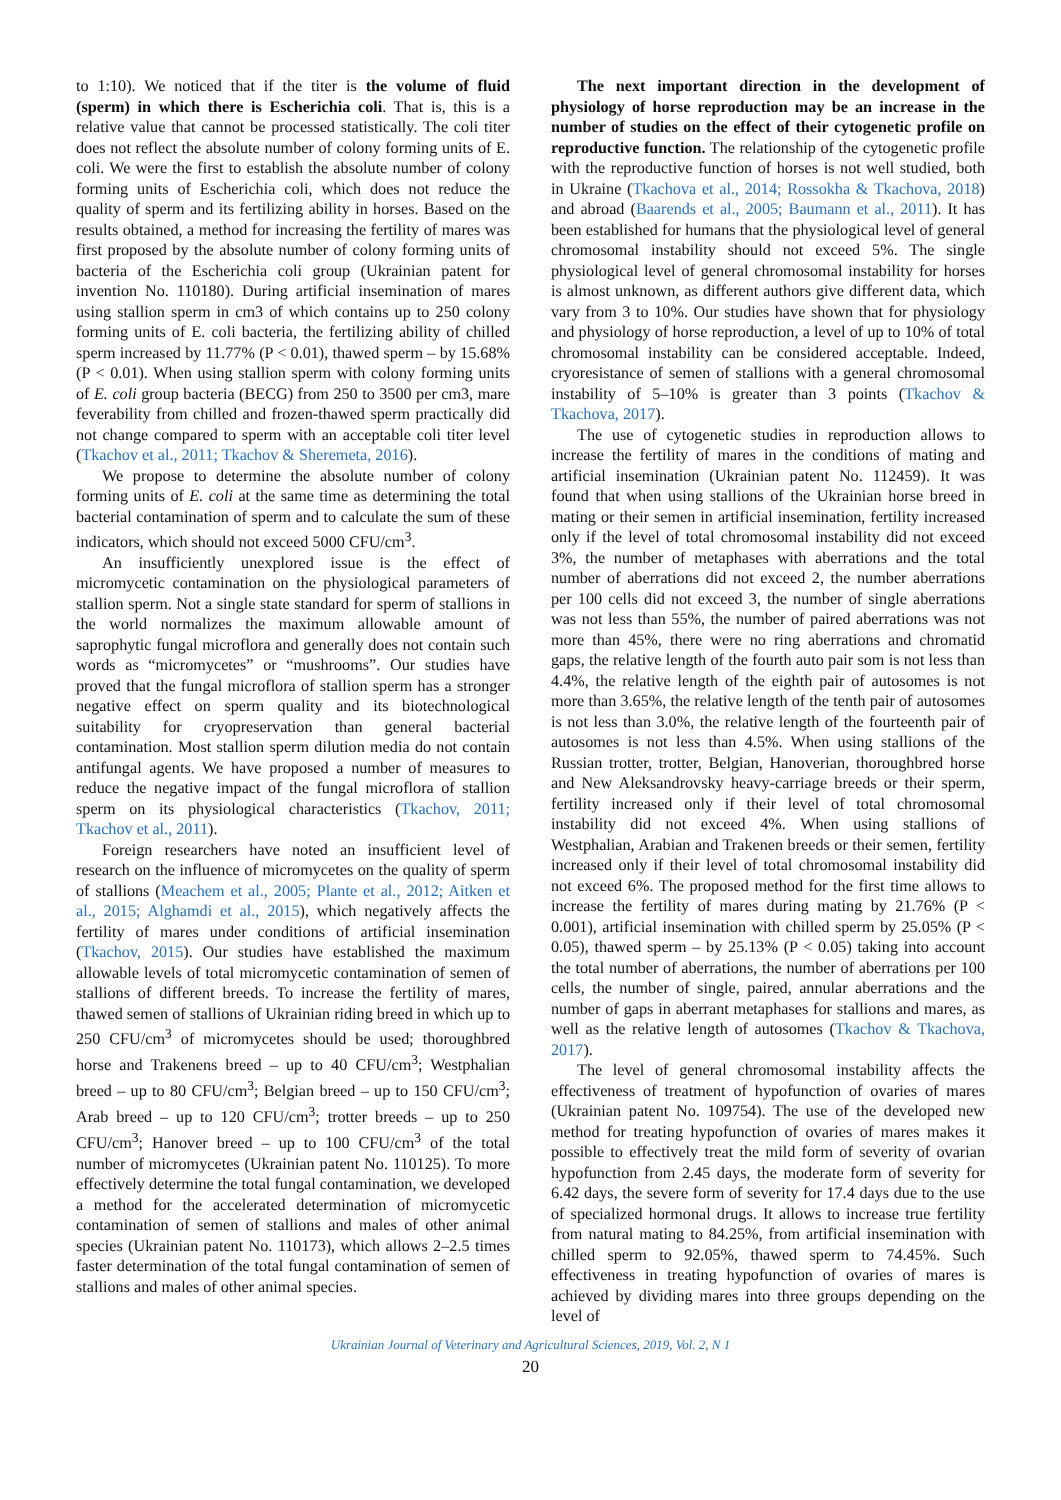to 1:10). We noticed that if the titer is the volume of fluid (sperm) in which there is Escherichia coli. That is, this is a relative value that cannot be processed statistically. The coli titer does not reflect the absolute number of colony forming units of E. coli. We were the first to establish the absolute number of colony forming units of Escherichia coli, which does not reduce the quality of sperm and its fertilizing ability in horses. Based on the results obtained, a method for increasing the fertility of mares was first proposed by the absolute number of colony forming units of bacteria of the Escherichia coli group (Ukrainian patent for invention No. 110180). During artificial insemination of mares using stallion sperm in cm3 of which contains up to 250 colony forming units of E. coli bacteria, the fertilizing ability of chilled sperm increased by 11.77% (P < 0.01), thawed sperm – by 15.68% (P < 0.01). When using stallion sperm with colony forming units of E. coli group bacteria (BECG) from 250 to 3500 per cm3, mare feverability from chilled and frozen-thawed sperm practically did not change compared to sperm with an acceptable coli titer level (Tkachov et al., 2011; Tkachov & Sheremeta, 2016).
We propose to determine the absolute number of colony forming units of E. coli at the same time as determining the total bacterial contamination of sperm and to calculate the sum of these indicators, which should not exceed 5000 CFU/cm<sup>3</sup>.
An insufficiently unexplored issue is the effect of micromycetic contamination on the physiological parameters of stallion sperm. Not a single state standard for sperm of stallions in the world normalizes the maximum allowable amount of saprophytic fungal microflora and generally does not contain such words as “micromycetes” or “mushrooms”. Our studies have proved that the fungal microflora of stallion sperm has a stronger negative effect on sperm quality and its biotechnological suitability for cryopreservation than general bacterial contamination. Most stallion sperm dilution media do not contain antifungal agents. We have proposed a number of measures to reduce the negative impact of the fungal microflora of stallion sperm on its physiological characteristics (Tkachov, 2011; Tkachov et al., 2011).
Foreign researchers have noted an insufficient level of research on the influence of micromycetes on the quality of sperm of stallions (Meachem et al., 2005; Plante et al., 2012; Aitken et al., 2015; Alghamdi et al., 2015), which negatively affects the fertility of mares under conditions of artificial insemination (Tkachov, 2015). Our studies have established the maximum allowable levels of total micromycetic contamination of semen of stallions of different breeds. To increase the fertility of mares, thawed semen of stallions of Ukrainian riding breed in which up to 250 CFU/cm<sup>3</sup> of micromycetes should be used; thoroughbred horse and Trakenens breed – up to 40 CFU/cm<sup>3</sup>; Westphalian breed – up to 80 CFU/cm<sup>3</sup>; Belgian breed – up to 150 CFU/cm<sup>3</sup>; Arab breed – up to 120 CFU/cm<sup>3</sup>; trotter breeds – up to 250 CFU/cm<sup>3</sup>; Hanover breed – up to 100 CFU/cm<sup>3</sup> of the total number of micromycetes (Ukrainian patent No. 110125). To more effectively determine the total fungal contamination, we developed a method for the accelerated determination of micromycetic contamination of semen of stallions and males of other animal species (Ukrainian patent No. 110173), which allows 2–2.5 times faster determination of the total fungal contamination of semen of stallions and males of other animal species.
The next important direction in the development of physiology of horse reproduction may be an increase in the number of studies on the effect of their cytogenetic profile on reproductive function. The relationship of the cytogenetic profile with the reproductive function of horses is not well studied, both in Ukraine (Tkachova et al., 2014; Rossokha & Tkachova, 2018) and abroad (Baarends et al., 2005; Baumann et al., 2011). It has been established for humans that the physiological level of general chromosomal instability should not exceed 5%. The single physiological level of general chromosomal instability for horses is almost unknown, as different authors give different data, which vary from 3 to 10%. Our studies have shown that for physiology and physiology of horse reproduction, a level of up to 10% of total chromosomal instability can be considered acceptable. Indeed, cryoresistance of semen of stallions with a general chromosomal instability of 5–10% is greater than 3 points (Tkachov & Tkachova, 2017).
The use of cytogenetic studies in reproduction allows to increase the fertility of mares in the conditions of mating and artificial insemination (Ukrainian patent No. 112459). It was found that when using stallions of the Ukrainian horse breed in mating or their semen in artificial insemination, fertility increased only if the level of total chromosomal instability did not exceed 3%, the number of metaphases with aberrations and the total number of aberrations did not exceed 2, the number aberrations per 100 cells did not exceed 3, the number of single aberrations was not less than 55%, the number of paired aberrations was not more than 45%, there were no ring aberrations and chromatid gaps, the relative length of the fourth auto pair som is not less than 4.4%, the relative length of the eighth pair of autosomes is not more than 3.65%, the relative length of the tenth pair of autosomes is not less than 3.0%, the relative length of the fourteenth pair of autosomes is not less than 4.5%. When using stallions of the Russian trotter, trotter, Belgian, Hanoverian, thoroughbred horse and New Aleksandrovsky heavy-carriage breeds or their sperm, fertility increased only if their level of total chromosomal instability did not exceed 4%. When using stallions of Westphalian, Arabian and Trakenen breeds or their semen, fertility increased only if their level of total chromosomal instability did not exceed 6%. The proposed method for the first time allows to increase the fertility of mares during mating by 21.76% (P < 0.001), artificial insemination with chilled sperm by 25.05% (P < 0.05), thawed sperm – by 25.13% (P < 0.05) taking into account the total number of aberrations, the number of aberrations per 100 cells, the number of single, paired, annular aberrations and the number of gaps in aberrant metaphases for stallions and mares, as well as the relative length of autosomes (Tkachov & Tkachova, 2017).
The level of general chromosomal instability affects the effectiveness of treatment of hypofunction of ovaries of mares (Ukrainian patent No. 109754). The use of the developed new method for treating hypofunction of ovaries of mares makes it possible to effectively treat the mild form of severity of ovarian hypofunction from 2.45 days, the moderate form of severity for 6.42 days, the severe form of severity for 17.4 days due to the use of specialized hormonal drugs. It allows to increase true fertility from natural mating to 84.25%, from artificial insemination with chilled sperm to 92.05%, thawed sperm to 74.45%. Such effectiveness in treating hypofunction of ovaries of mares is achieved by dividing mares into three groups depending on the level of
Ukrainian Journal of Veterinary and Agricultural Sciences, 2019, Vol. 2, N 1
20